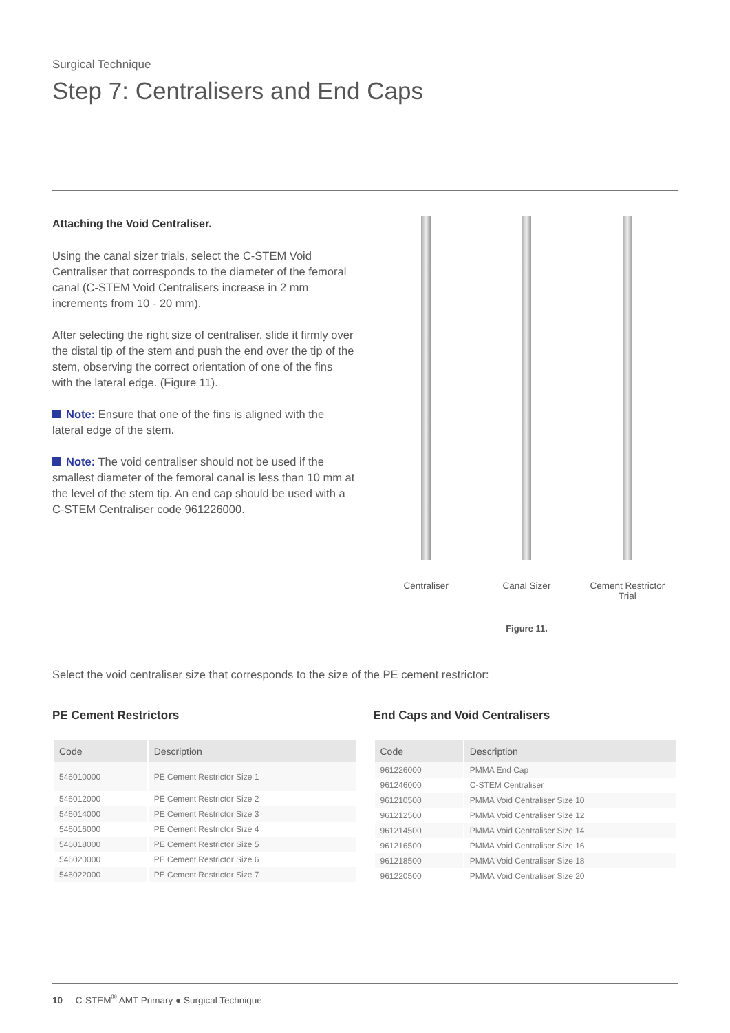Surgical Technique
Step 7: Centralisers and End Caps
Attaching the Void Centraliser.
Using the canal sizer trials, select the C-STEM Void Centraliser that corresponds to the diameter of the femoral canal (C-STEM Void Centralisers increase in 2 mm increments from 10 - 20 mm).
After selecting the right size of centraliser, slide it firmly over the distal tip of the stem and push the end over the tip of the stem, observing the correct orientation of one of the fins with the lateral edge. (Figure 11).
Note: Ensure that one of the fins is aligned with the lateral edge of the stem.
Note: The void centraliser should not be used if the smallest diameter of the femoral canal is less than 10 mm at the level of the stem tip. An end cap should be used with a C-STEM Centraliser code 961226000.
Centraliser Canal Sizer Cement Restrictor Trial
Figure 11.
Select the void centraliser size that corresponds to the size of the PE cement restrictor:
PE Cement Restrictors
| Code | Description |
| --- | --- |
| 546010000 | PE Cement Restrictor Size 1 |
| 546012000 | PE Cement Restrictor Size 2 |
| 546014000 | PE Cement Restrictor Size 3 |
| 546016000 | PE Cement Restrictor Size 4 |
| 546018000 | PE Cement Restrictor Size 5 |
| 546020000 | PE Cement Restrictor Size 6 |
| 546022000 | PE Cement Restrictor Size 7 |
End Caps and Void Centralisers
| Code | Description |
| --- | --- |
| 961226000 | PMMA End Cap |
| 961246000 | C-STEM Centraliser |
| 961210500 | PMMA Void Centraliser Size 10 |
| 961212500 | PMMA Void Centraliser Size 12 |
| 961214500 | PMMA Void Centraliser Size 14 |
| 961216500 | PMMA Void Centraliser Size 16 |
| 961218500 | PMMA Void Centraliser Size 18 |
| 961220500 | PMMA Void Centraliser Size 20 |
10 C-STEM<sup>®</sup> AMT Primary ● Surgical Technique